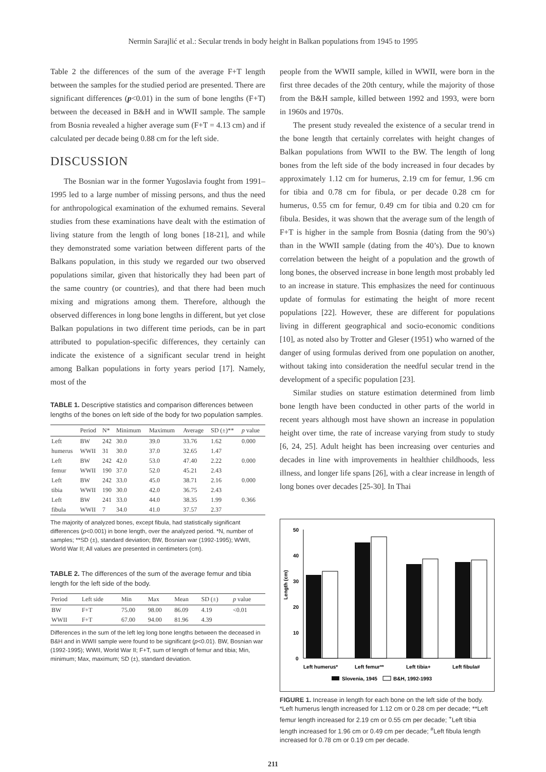Nermin Sarajlić et al.: Secular trends in body height in Balkan populations from 1945 to 1995
Table 2 the differences of the sum of the average F+T length between the samples for the studied period are presented. There are significant differences (p<0.01) in the sum of bone lengths (F+T) between the deceased in B&H and in WWII sample. The sample from Bosnia revealed a higher average sum (F+T = 4.13 cm) and if calculated per decade being 0.88 cm for the left side.
DISCUSSION
The Bosnian war in the former Yugoslavia fought from 1991–1995 led to a large number of missing persons, and thus the need for anthropological examination of the exhumed remains. Several studies from these examinations have dealt with the estimation of living stature from the length of long bones [18-21], and while they demonstrated some variation between different parts of the Balkans population, in this study we regarded our two observed populations similar, given that historically they had been part of the same country (or countries), and that there had been much mixing and migrations among them. Therefore, although the observed differences in long bone lengths in different, but yet close Balkan populations in two different time periods, can be in part attributed to population-specific differences, they certainly can indicate the existence of a significant secular trend in height among Balkan populations in forty years period [17]. Namely, most of the
TABLE 1. Descriptive statistics and comparison differences between lengths of the bones on left side of the body for two population samples.
| | Period | N* | Minimum | Maximum | Average | SD (±)** | p value |
| --- | --- | --- | --- | --- | --- | --- | --- |
| Left | BW | 242 | 30.0 | 39.0 | 33.76 | 1.62 | 0.000 |
| humerus | WWII | 31 | 30.0 | 37.0 | 32.65 | 1.47 | |
| Left | BW | 242 | 42.0 | 53.0 | 47.40 | 2.22 | 0.000 |
| femur | WWII | 190 | 37.0 | 52.0 | 45.21 | 2.43 | |
| Left | BW | 242 | 33.0 | 45.0 | 38.71 | 2.16 | 0.000 |
| tibia | WWII | 190 | 30.0 | 42.0 | 36.75 | 2.43 | |
| Left | BW | 241 | 33.0 | 44.0 | 38.35 | 1.99 | 0.366 |
| fibula | WWII | 7 | 34.0 | 41.0 | 37.57 | 2.37 | |
The majority of analyzed bones, except fibula, had statistically significant differences (p<0.001) in bone length, over the analyzed period. *N, number of samples; **SD (±), standard deviation; BW, Bosnian war (1992-1995); WWII, World War II; All values are presented in centimeters (cm).
TABLE 2. The differences of the sum of the average femur and tibia length for the left side of the body.
| Period | Left side | Min | Max | Mean | SD (±) | p value |
| --- | --- | --- | --- | --- | --- | --- |
| BW | F+T | 75.00 | 98.00 | 86.09 | 4.19 | <0.01 |
| WWII | F+T | 67.00 | 94.00 | 81.96 | 4.39 | |
Differences in the sum of the left leg long bone lengths between the deceased in B&H and in WWII sample were found to be significant (p<0.01). BW, Bosnian war (1992-1995); WWII, World War II; F+T, sum of length of femur and tibia; Min, minimum; Max, maximum; SD (±), standard deviation.
people from the WWII sample, killed in WWII, were born in the first three decades of the 20th century, while the majority of those from the B&H sample, killed between 1992 and 1993, were born in 1960s and 1970s.
The present study revealed the existence of a secular trend in the bone length that certainly correlates with height changes of Balkan populations from WWII to the BW. The length of long bones from the left side of the body increased in four decades by approximately 1.12 cm for humerus, 2.19 cm for femur, 1.96 cm for tibia and 0.78 cm for fibula, or per decade 0.28 cm for humerus, 0.55 cm for femur, 0.49 cm for tibia and 0.20 cm for fibula. Besides, it was shown that the average sum of the length of F+T is higher in the sample from Bosnia (dating from the 90’s) than in the WWII sample (dating from the 40’s). Due to known correlation between the height of a population and the growth of long bones, the observed increase in bone length most probably led to an increase in stature. This emphasizes the need for continuous update of formulas for estimating the height of more recent populations [22]. However, these are different for populations living in different geographical and socio-economic conditions [10], as noted also by Trotter and Gleser (1951) who warned of the danger of using formulas derived from one population on another, without taking into consideration the needful secular trend in the development of a specific population [23].
Similar studies on stature estimation determined from limb bone length have been conducted in other parts of the world in recent years although most have shown an increase in population height over time, the rate of increase varying from study to study [6, 24, 25]. Adult height has been increasing over centuries and decades in line with improvements in healthier childhoods, less illness, and longer life spans [26], with a clear increase in length of long bones over decades [25-30]. In Thai
Length (cm)
50
40
30
20
10
0
Left humerus*
Left femur**
Left tibia+
Left fibula#
Slovenia, 1945
B&H, 1992-1993
FIGURE 1. Increase in length for each bone on the left side of the body. *Left humerus length increased for 1.12 cm or 0.28 cm per decade; **Left femur length increased for 2.19 cm or 0.55 cm per decade; <sup>+</sup>Left tibia length increased for 1.96 cm or 0.49 cm per decade; <sup>#</sup>Left fibula length increased for 0.78 cm or 0.19 cm per decade.
211